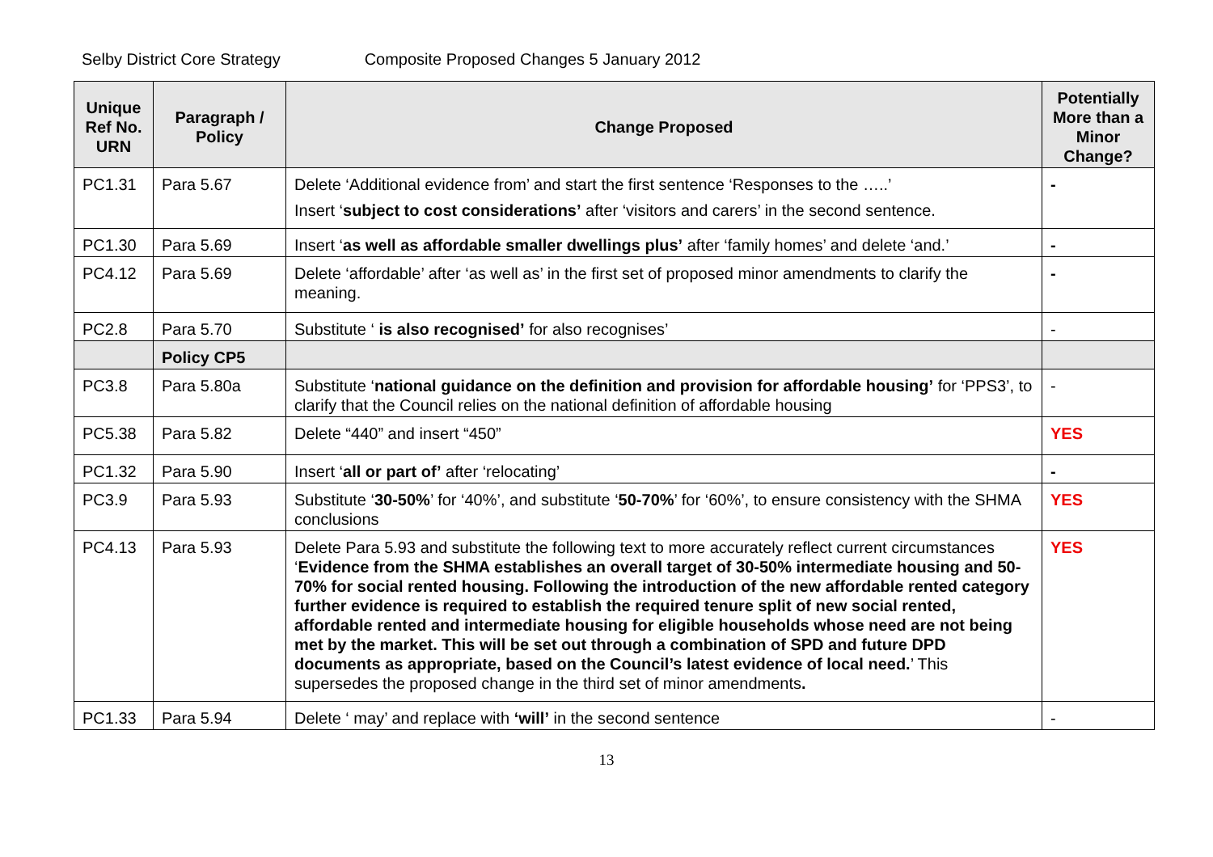Selby District Core Strategy Composite Proposed Changes 5 January 2012
| Unique Ref No. URN | Paragraph / Policy | Change Proposed | Potentially More than a Minor Change? |
| --- | --- | --- | --- |
| PC1.31 | Para 5.67 | Delete ‘Additional evidence from’ and start the first sentence ‘Responses to the …..’ Insert ‘ subject to cost considerations’ after ‘visitors and carers’ in the second sentence. | - |
| PC1.30 | Para 5.69 | Insert ‘ as well as affordable smaller dwellings plus’ after ‘family homes’ and delete ‘and.’ | - |
| PC4.12 | Para 5.69 | Delete ‘affordable’ after ‘as well as’ in the first set of proposed minor amendments to clarify the meaning. | - |
| PC2.8 | Para 5.70 | Substitute ‘ is also recognised’ for also recognises’ | - |
| | Policy CP5 | | |
| PC3.8 | Para 5.80a | Substitute ‘ national guidance on the definition and provision for affordable housing’ for ‘PPS3’, to clarify that the Council relies on the national definition of affordable housing | - |
| PC5.38 | Para 5.82 | Delete “440” and insert “450” | YES |
| PC1.32 | Para 5.90 | Insert ‘ all or part of’ after ‘relocating’ | - |
| PC3.9 | Para 5.93 | Substitute ‘ 30-50% ’ for ‘40%’, and substitute ‘ 50-70% ’ for ‘60%’, to ensure consistency with the SHMA conclusions | YES |
| PC4.13 | Para 5.93 | Delete Para 5.93 and substitute the following text to more accurately reflect current circumstances ‘ Evidence from the SHMA establishes an overall target of 30-50% intermediate housing and 50-70% for social rented housing. Following the introduction of the new affordable rented category further evidence is required to establish the required tenure split of new social rented, affordable rented and intermediate housing for eligible households whose need are not being met by the market. This will be set out through a combination of SPD and future DPD documents as appropriate, based on the Council’s latest evidence of local need. ’ This supersedes the proposed change in the third set of minor amendments . | YES |
| PC1.33 | Para 5.94 | Delete ‘ may’ and replace with ‘will’ in the second sentence | - |
13